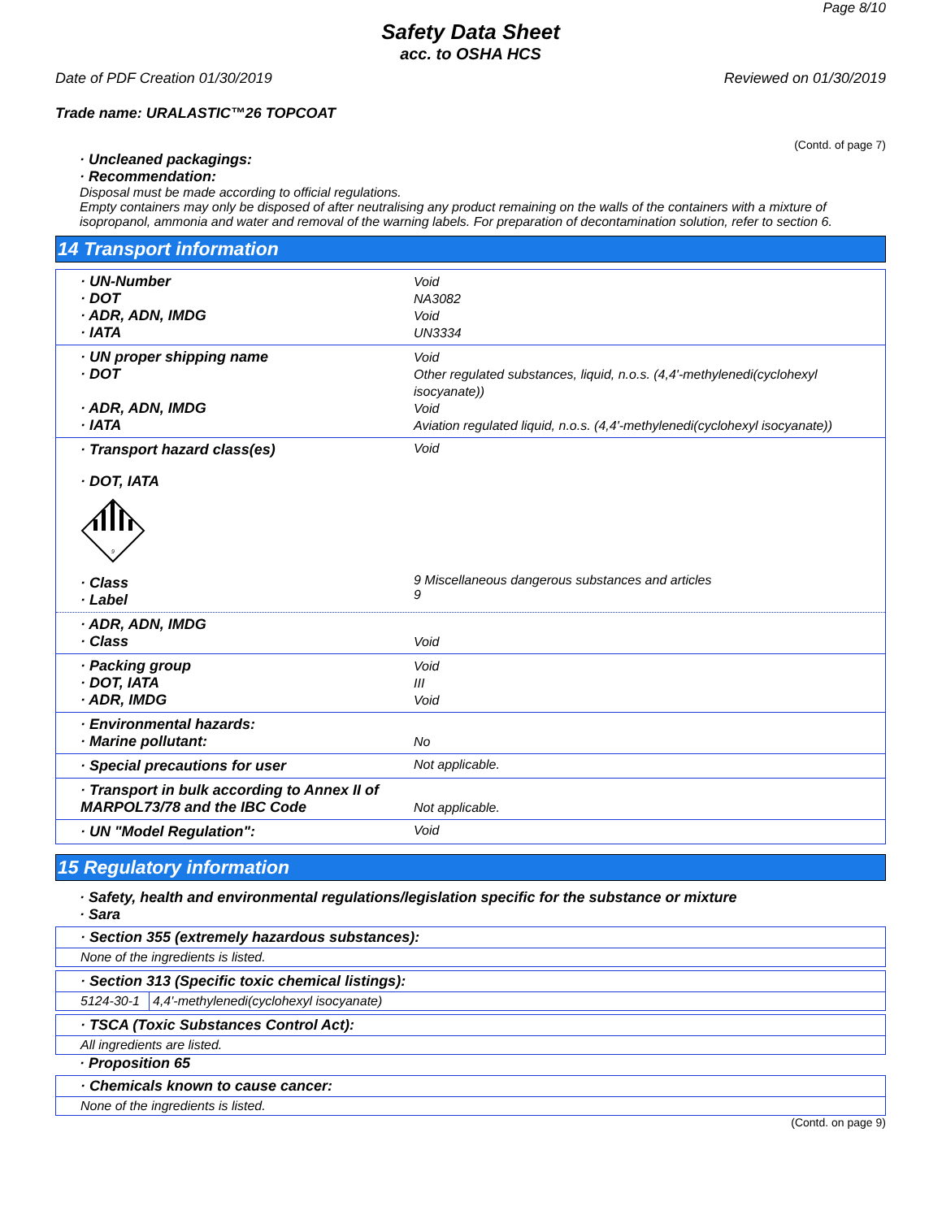Page 8/10
Safety Data Sheet
acc. to OSHA HCS
Date of PDF Creation 01/30/2019 Reviewed on 01/30/2019
Trade name: URALASTIC™26 TOPCOAT
(Contd. of page 7)
· Uncleaned packagings:
· Recommendation:
Disposal must be made according to official regulations.
Empty containers may only be disposed of after neutralising any product remaining on the walls of the containers with a mixture of isopropanol, ammonia and water and removal of the warning labels. For preparation of decontamination solution, refer to section 6.
14 Transport information
· UN-Number
· DOT
· ADR, ADN, IMDG
· IATA
Void
NA3082
Void
UN3334
· UN proper shipping name
· DOT
· ADR, ADN, IMDG
· IATA
Void
Other regulated substances, liquid, n.o.s. (4,4'-methylenedi(cyclohexyl isocyanate))
Void
Aviation regulated liquid, n.o.s. (4,4'-methylenedi(cyclohexyl isocyanate))
· Transport hazard class(es)
· DOT, IATA
9
· Class
· Label
Void
9 Miscellaneous dangerous substances and articles
9
· ADR, ADN, IMDG
· Class
Void
· Packing group
· DOT, IATA
· ADR, IMDG
Void
III
Void
· Environmental hazards:
· Marine pollutant:
No
· Special precautions for user Not applicable.
· Transport in bulk according to Annex II of MARPOL73/78 and the IBC Code
Not applicable.
· UN "Model Regulation": Void
15 Regulatory information
· Safety, health and environmental regulations/legislation specific for the substance or mixture
· Sara
| · Section 355 (extremely hazardous substances): |
| None of the ingredients is listed. |
| · Section 313 (Specific toxic chemical listings): | |
| 5124-30-1 | 4,4'-methylenedi(cyclohexyl isocyanate) |
| · TSCA (Toxic Substances Control Act): |
| All ingredients are listed. |
· Proposition 65
| · Chemicals known to cause cancer: |
| None of the ingredients is listed. |
(Contd. on page 9)